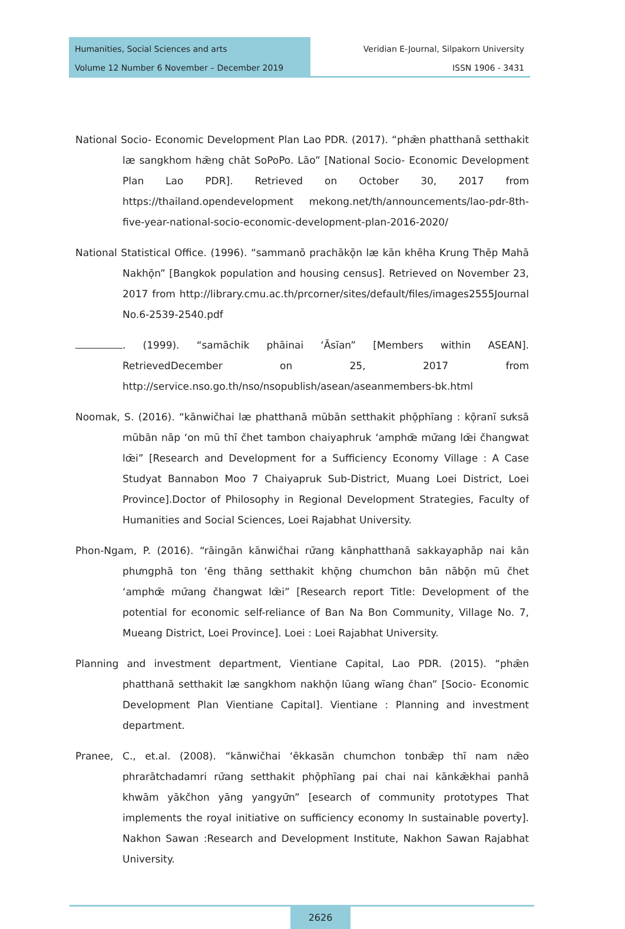Humanities, Social Sciences and arts
Volume 12 Number 6 November – December 2019
Veridian E-Journal, Silpakorn University
ISSN 1906 - 3431
National Socio- Economic Development Plan Lao PDR. (2017). “phǣn phatthanā setthakit læ sangkhom hǣng chāt SoPoPo. Lāo” [National Socio- Economic Development Plan Lao PDR]. Retrieved on October 30, 2017 from https://thailand.opendevelopment mekong.net/th/announcements/lao-pdr-8th-five-year-national-socio-economic-development-plan-2016-2020/
National Statistical Office. (1996). “sammanō prachākō̜n læ kān khēha Krung Thēp Mahā Nakhō̜n” [Bangkok population and housing census]. Retrieved on November 23, 2017 from http://library.cmu.ac.th/prcorner/sites/default/files/images2555Journal No.6-2539-2540.pdf
. (1999). “samāchik phāinai ʻĀsīan” [Members within ASEAN]. RetrievedDecember on 25, 2017 from http://service.nso.go.th/nso/nsopublish/asean/aseanmembers-bk.html
Noomak, S. (2016). “kānwičhai læ phatthanā mūbān setthakit phō̜phīang : kō̜ranī sưksā mūbān nāp ʻon mū thī čhet tambon chaiyaphruk ʻamphœ̄ mư̄ang lœ̄i čhangwat lœ̄i” [Research and Development for a Sufficiency Economy Village : A Case Studyat Bannabon Moo 7 Chaiyapruk Sub-District, Muang Loei District, Loei Province].Doctor of Philosophy in Regional Development Strategies, Faculty of Humanities and Social Sciences, Loei Rajabhat University.
Phon-Ngam, P. (2016). “rāingān kānwičhai rư̄ang kānphatthanā sakkayaphāp nai kān phưngphā ton ʻēng thāng setthakit khō̜ng chumchon bān nābō̜n mū čhet ʻamphœ̄ mư̄ang čhangwat lœ̄i” [Research report Title: Development of the potential for economic self-reliance of Ban Na Bon Community, Village No. 7, Mueang District, Loei Province]. Loei : Loei Rajabhat University.
Planning and investment department, Vientiane Capital, Lao PDR. (2015). “phǣn phatthanā setthakit læ sangkhom nakhō̜n lūang wīang čhan” [Socio- Economic Development Plan Vientiane Capital]. Vientiane : Planning and investment department.
Pranee, C., et.al. (2008). “kānwičhai ʻēkkasān chumchon tonbǣp thī nam nǣo phrarātchadamri rư̄ang setthakit phō̜phīang pai chai nai kānkǣkhai panhā khwām yākčhon yāng yangyư̄n” [esearch of community prototypes That implements the royal initiative on sufficiency economy In sustainable poverty]. Nakhon Sawan :Research and Development Institute, Nakhon Sawan Rajabhat University.
2626